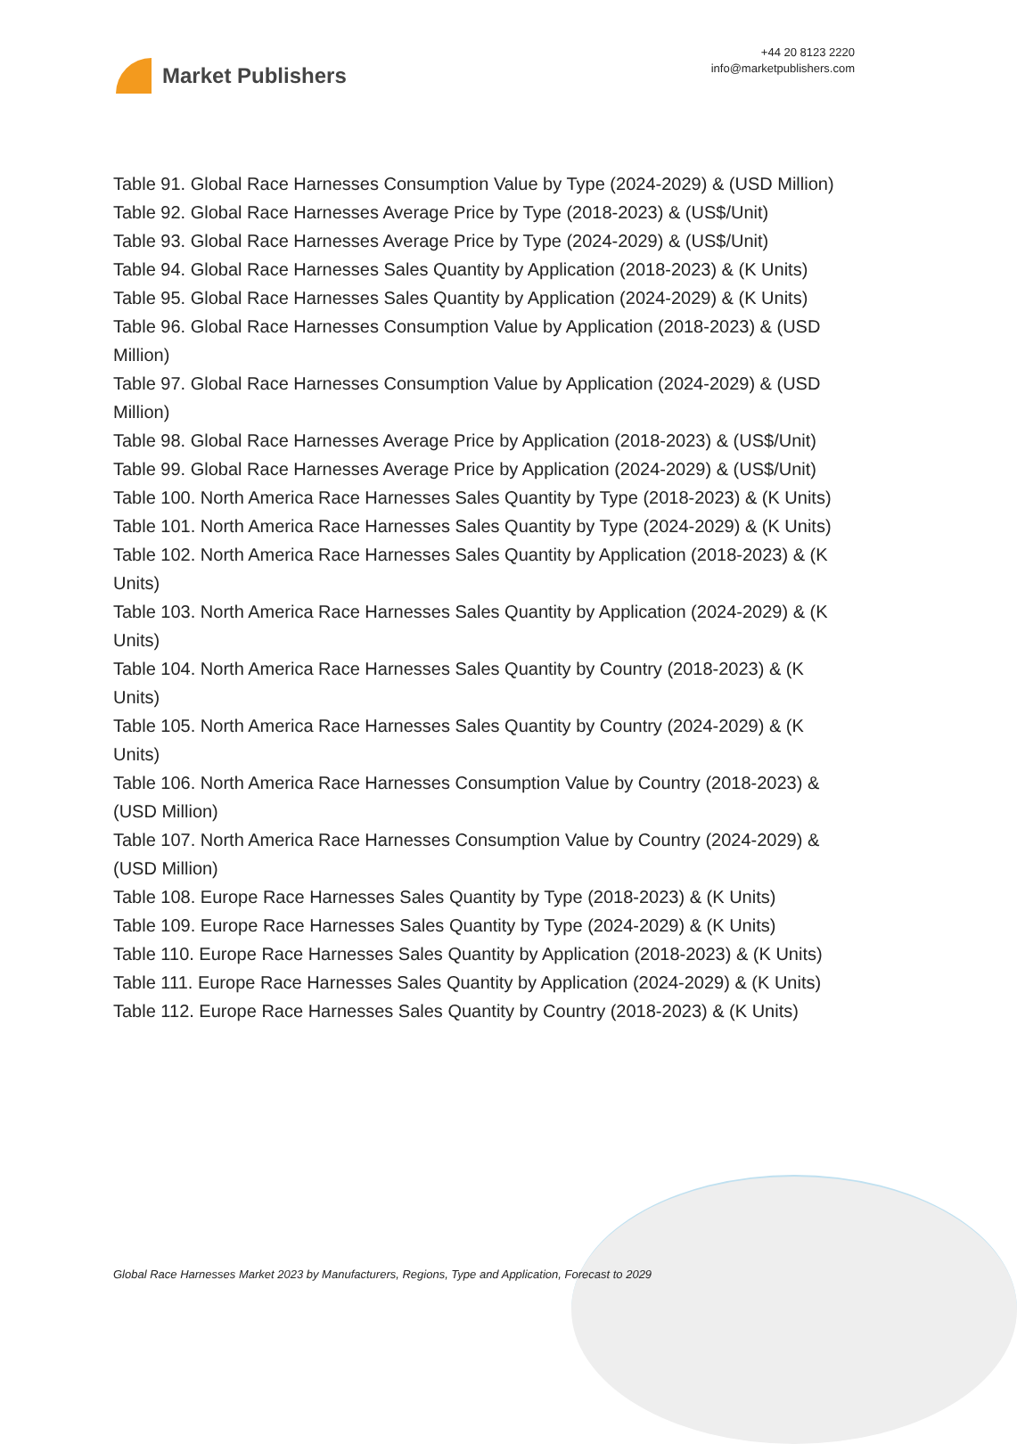Market Publishers
+44 20 8123 2220
info@marketpublishers.com
Table 91. Global Race Harnesses Consumption Value by Type (2024-2029) & (USD Million)
Table 92. Global Race Harnesses Average Price by Type (2018-2023) & (US$/Unit)
Table 93. Global Race Harnesses Average Price by Type (2024-2029) & (US$/Unit)
Table 94. Global Race Harnesses Sales Quantity by Application (2018-2023) & (K Units)
Table 95. Global Race Harnesses Sales Quantity by Application (2024-2029) & (K Units)
Table 96. Global Race Harnesses Consumption Value by Application (2018-2023) & (USD Million)
Table 97. Global Race Harnesses Consumption Value by Application (2024-2029) & (USD Million)
Table 98. Global Race Harnesses Average Price by Application (2018-2023) & (US$/Unit)
Table 99. Global Race Harnesses Average Price by Application (2024-2029) & (US$/Unit)
Table 100. North America Race Harnesses Sales Quantity by Type (2018-2023) & (K Units)
Table 101. North America Race Harnesses Sales Quantity by Type (2024-2029) & (K Units)
Table 102. North America Race Harnesses Sales Quantity by Application (2018-2023) & (K Units)
Table 103. North America Race Harnesses Sales Quantity by Application (2024-2029) & (K Units)
Table 104. North America Race Harnesses Sales Quantity by Country (2018-2023) & (K Units)
Table 105. North America Race Harnesses Sales Quantity by Country (2024-2029) & (K Units)
Table 106. North America Race Harnesses Consumption Value by Country (2018-2023) & (USD Million)
Table 107. North America Race Harnesses Consumption Value by Country (2024-2029) & (USD Million)
Table 108. Europe Race Harnesses Sales Quantity by Type (2018-2023) & (K Units)
Table 109. Europe Race Harnesses Sales Quantity by Type (2024-2029) & (K Units)
Table 110. Europe Race Harnesses Sales Quantity by Application (2018-2023) & (K Units)
Table 111. Europe Race Harnesses Sales Quantity by Application (2024-2029) & (K Units)
Table 112. Europe Race Harnesses Sales Quantity by Country (2018-2023) & (K Units)
Global Race Harnesses Market 2023 by Manufacturers, Regions, Type and Application, Forecast to 2029